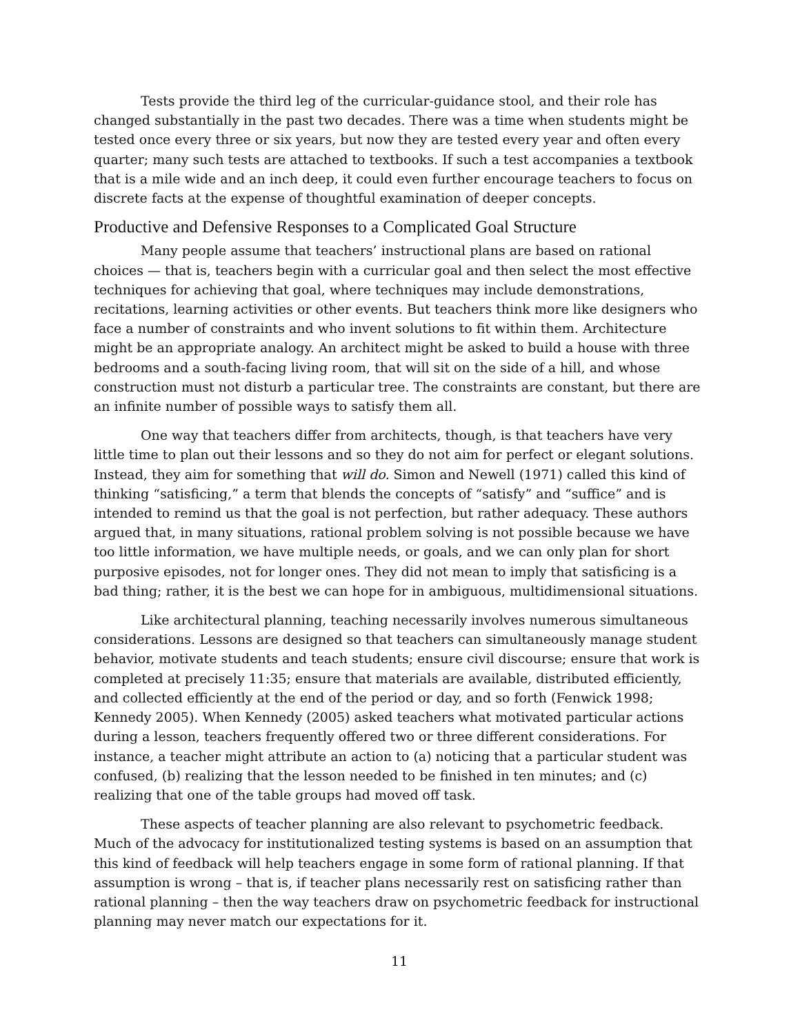Tests provide the third leg of the curricular-guidance stool, and their role has changed substantially in the past two decades. There was a time when students might be tested once every three or six years, but now they are tested every year and often every quarter; many such tests are attached to textbooks. If such a test accompanies a textbook that is a mile wide and an inch deep, it could even further encourage teachers to focus on discrete facts at the expense of thoughtful examination of deeper concepts.
Productive and Defensive Responses to a Complicated Goal Structure
Many people assume that teachers’ instructional plans are based on rational choices — that is, teachers begin with a curricular goal and then select the most effective techniques for achieving that goal, where techniques may include demonstrations, recitations, learning activities or other events. But teachers think more like designers who face a number of constraints and who invent solutions to fit within them. Architecture might be an appropriate analogy. An architect might be asked to build a house with three bedrooms and a south-facing living room, that will sit on the side of a hill, and whose construction must not disturb a particular tree. The constraints are constant, but there are an infinite number of possible ways to satisfy them all.
One way that teachers differ from architects, though, is that teachers have very little time to plan out their lessons and so they do not aim for perfect or elegant solutions. Instead, they aim for something that will do. Simon and Newell (1971) called this kind of thinking “satisficing,” a term that blends the concepts of “satisfy” and “suffice” and is intended to remind us that the goal is not perfection, but rather adequacy. These authors argued that, in many situations, rational problem solving is not possible because we have too little information, we have multiple needs, or goals, and we can only plan for short purposive episodes, not for longer ones. They did not mean to imply that satisficing is a bad thing; rather, it is the best we can hope for in ambiguous, multidimensional situations.
Like architectural planning, teaching necessarily involves numerous simultaneous considerations. Lessons are designed so that teachers can simultaneously manage student behavior, motivate students and teach students; ensure civil discourse; ensure that work is completed at precisely 11:35; ensure that materials are available, distributed efficiently, and collected efficiently at the end of the period or day, and so forth (Fenwick 1998; Kennedy 2005). When Kennedy (2005) asked teachers what motivated particular actions during a lesson, teachers frequently offered two or three different considerations. For instance, a teacher might attribute an action to (a) noticing that a particular student was confused, (b) realizing that the lesson needed to be finished in ten minutes; and (c) realizing that one of the table groups had moved off task.
These aspects of teacher planning are also relevant to psychometric feedback. Much of the advocacy for institutionalized testing systems is based on an assumption that this kind of feedback will help teachers engage in some form of rational planning. If that assumption is wrong – that is, if teacher plans necessarily rest on satisficing rather than rational planning – then the way teachers draw on psychometric feedback for instructional planning may never match our expectations for it.
11